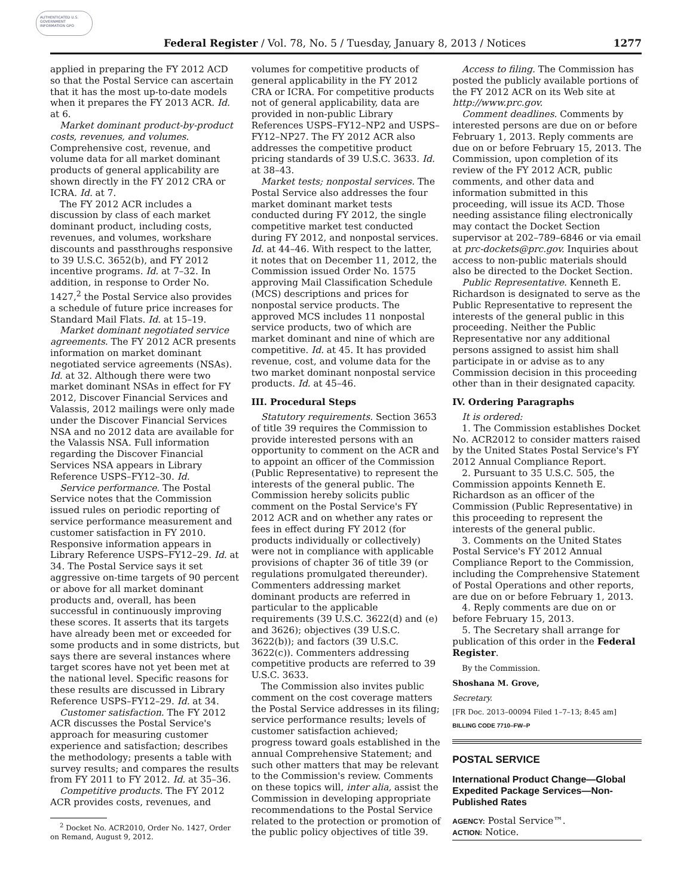AUTHENTICATED U.S. GOVERNMENT INFORMATION GPO
Federal Register / Vol. 78, No. 5 / Tuesday, January 8, 2013 / Notices 1277
applied in preparing the FY 2012 ACD so that the Postal Service can ascertain that it has the most up-to-date models when it prepares the FY 2013 ACR. Id. at 6.
Market dominant product-by-product costs, revenues, and volumes. Comprehensive cost, revenue, and volume data for all market dominant products of general applicability are shown directly in the FY 2012 CRA or ICRA. Id. at 7.
The FY 2012 ACR includes a discussion by class of each market dominant product, including costs, revenues, and volumes, workshare discounts and passthroughs responsive to 39 U.S.C. 3652(b), and FY 2012 incentive programs. Id. at 7–32. In addition, in response to Order No. 1427,<sup>2</sup> the Postal Service also provides a schedule of future price increases for Standard Mail Flats. Id. at 15–19.
Market dominant negotiated service agreements. The FY 2012 ACR presents information on market dominant negotiated service agreements (NSAs). Id. at 32. Although there were two market dominant NSAs in effect for FY 2012, Discover Financial Services and Valassis, 2012 mailings were only made under the Discover Financial Services NSA and no 2012 data are available for the Valassis NSA. Full information regarding the Discover Financial Services NSA appears in Library Reference USPS–FY12–30. Id.
Service performance. The Postal Service notes that the Commission issued rules on periodic reporting of service performance measurement and customer satisfaction in FY 2010. Responsive information appears in Library Reference USPS–FY12–29. Id. at 34. The Postal Service says it set aggressive on-time targets of 90 percent or above for all market dominant products and, overall, has been successful in continuously improving these scores. It asserts that its targets have already been met or exceeded for some products and in some districts, but says there are several instances where target scores have not yet been met at the national level. Specific reasons for these results are discussed in Library Reference USPS–FY12–29. Id. at 34.
Customer satisfaction. The FY 2012 ACR discusses the Postal Service's approach for measuring customer experience and satisfaction; describes the methodology; presents a table with survey results; and compares the results from FY 2011 to FY 2012. Id. at 35–36.
Competitive products. The FY 2012 ACR provides costs, revenues, and
<sup>2</sup> Docket No. ACR2010, Order No. 1427, Order on Remand, August 9, 2012.
volumes for competitive products of general applicability in the FY 2012 CRA or ICRA. For competitive products not of general applicability, data are provided in non-public Library References USPS–FY12–NP2 and USPS–FY12–NP27. The FY 2012 ACR also addresses the competitive product pricing standards of 39 U.S.C. 3633. Id. at 38–43.
Market tests; nonpostal services. The Postal Service also addresses the four market dominant market tests conducted during FY 2012, the single competitive market test conducted during FY 2012, and nonpostal services. Id. at 44–46. With respect to the latter, it notes that on December 11, 2012, the Commission issued Order No. 1575 approving Mail Classification Schedule (MCS) descriptions and prices for nonpostal service products. The approved MCS includes 11 nonpostal service products, two of which are market dominant and nine of which are competitive. Id. at 45. It has provided revenue, cost, and volume data for the two market dominant nonpostal service products. Id. at 45–46.
III. Procedural Steps
Statutory requirements. Section 3653 of title 39 requires the Commission to provide interested persons with an opportunity to comment on the ACR and to appoint an officer of the Commission (Public Representative) to represent the interests of the general public. The Commission hereby solicits public comment on the Postal Service's FY 2012 ACR and on whether any rates or fees in effect during FY 2012 (for products individually or collectively) were not in compliance with applicable provisions of chapter 36 of title 39 (or regulations promulgated thereunder). Commenters addressing market dominant products are referred in particular to the applicable requirements (39 U.S.C. 3622(d) and (e) and 3626); objectives (39 U.S.C. 3622(b)); and factors (39 U.S.C. 3622(c)). Commenters addressing competitive products are referred to 39 U.S.C. 3633.
The Commission also invites public comment on the cost coverage matters the Postal Service addresses in its filing; service performance results; levels of customer satisfaction achieved; progress toward goals established in the annual Comprehensive Statement; and such other matters that may be relevant to the Commission's review. Comments on these topics will, inter alia, assist the Commission in developing appropriate recommendations to the Postal Service related to the protection or promotion of the public policy objectives of title 39.
Access to filing. The Commission has posted the publicly available portions of the FY 2012 ACR on its Web site at http://www.prc.gov.
Comment deadlines. Comments by interested persons are due on or before February 1, 2013. Reply comments are due on or before February 15, 2013. The Commission, upon completion of its review of the FY 2012 ACR, public comments, and other data and information submitted in this proceeding, will issue its ACD. Those needing assistance filing electronically may contact the Docket Section supervisor at 202–789–6846 or via email at prc-dockets@prc.gov. Inquiries about access to non-public materials should also be directed to the Docket Section.
Public Representative. Kenneth E. Richardson is designated to serve as the Public Representative to represent the interests of the general public in this proceeding. Neither the Public Representative nor any additional persons assigned to assist him shall participate in or advise as to any Commission decision in this proceeding other than in their designated capacity.
IV. Ordering Paragraphs
It is ordered:
1. The Commission establishes Docket No. ACR2012 to consider matters raised by the United States Postal Service's FY 2012 Annual Compliance Report.
2. Pursuant to 35 U.S.C. 505, the Commission appoints Kenneth E. Richardson as an officer of the Commission (Public Representative) in this proceeding to represent the interests of the general public.
3. Comments on the United States Postal Service's FY 2012 Annual Compliance Report to the Commission, including the Comprehensive Statement of Postal Operations and other reports, are due on or before February 1, 2013.
4. Reply comments are due on or before February 15, 2013.
5. The Secretary shall arrange for publication of this order in the Federal Register.
By the Commission.
Shoshana M. Grove,
Secretary.
[FR Doc. 2013–00094 Filed 1–7–13; 8:45 am]
BILLING CODE 7710–FW–P
POSTAL SERVICE
International Product Change—Global Expedited Package Services—Non-Published Rates
AGENCY: Postal Service™.
ACTION: Notice.